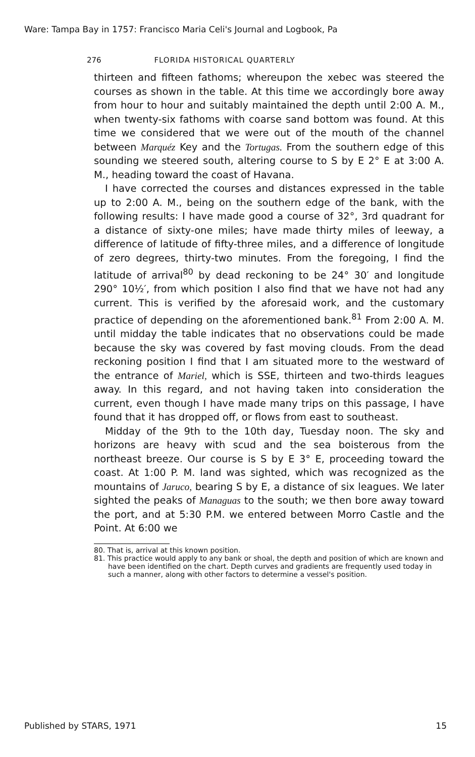Ware: Tampa Bay in 1757: Francisco Maria Celi's Journal and Logbook, Pa
276 FLORIDA HISTORICAL QUARTERLY
thirteen and fifteen fathoms; whereupon the xebec was steered the courses as shown in the table. At this time we accordingly bore away from hour to hour and suitably maintained the depth until 2:00 A. M., when twenty-six fathoms with coarse sand bottom was found. At this time we considered that we were out of the mouth of the channel between Marquéz Key and the Tortugas. From the southern edge of this sounding we steered south, altering course to S by E 2° E at 3:00 A. M., heading toward the coast of Havana.
I have corrected the courses and distances expressed in the table up to 2:00 A. M., being on the southern edge of the bank, with the following results: I have made good a course of 32°, 3rd quadrant for a distance of sixty-one miles; have made thirty miles of leeway, a difference of latitude of fifty-three miles, and a difference of longitude of zero degrees, thirty-two minutes. From the foregoing, I find the latitude of arrival<sup>80</sup> by dead reckoning to be 24° 30′ and longitude 290° 10½′, from which position I also find that we have not had any current. This is verified by the aforesaid work, and the customary practice of depending on the aforementioned bank.<sup>81</sup> From 2:00 A. M. until midday the table indicates that no observations could be made because the sky was covered by fast moving clouds. From the dead reckoning position I find that I am situated more to the westward of the entrance of Mariel, which is SSE, thirteen and two-thirds leagues away. In this regard, and not having taken into consideration the current, even though I have made many trips on this passage, I have found that it has dropped off, or flows from east to southeast.
Midday of the 9th to the 10th day, Tuesday noon. The sky and horizons are heavy with scud and the sea boisterous from the northeast breeze. Our course is S by E 3° E, proceeding toward the coast. At 1:00 P. M. land was sighted, which was recognized as the mountains of Jaruco, bearing S by E, a distance of six leagues. We later sighted the peaks of Managuas to the south; we then bore away toward the port, and at 5:30 P.M. we entered between Morro Castle and the Point. At 6:00 we
80. That is, arrival at this known position.
81. This practice would apply to any bank or shoal, the depth and position of which are known and have been identified on the chart. Depth curves and gradients are frequently used today in such a manner, along with other factors to determine a vessel's position.
Published by STARS, 1971 15